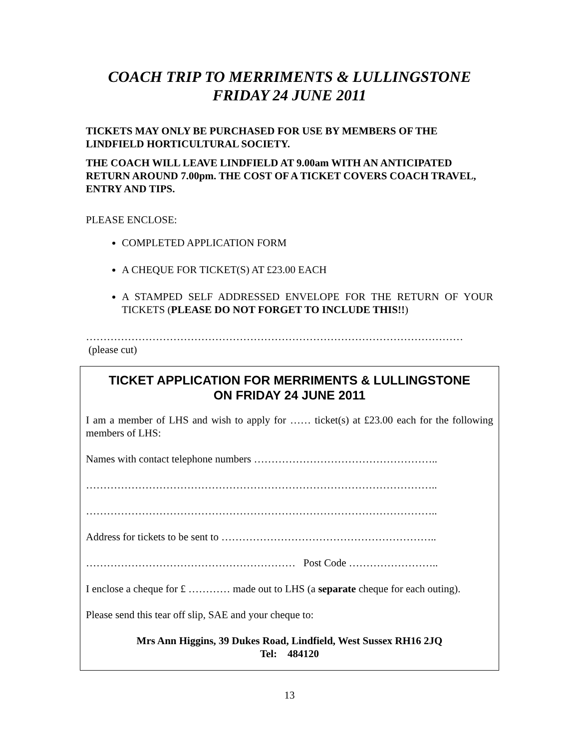COACH TRIP TO MERRIMENTS & LULLINGSTONE
FRIDAY 24 JUNE 2011
TICKETS MAY ONLY BE PURCHASED FOR USE BY MEMBERS OF THE LINDFIELD HORTICULTURAL SOCIETY.
THE COACH WILL LEAVE LINDFIELD AT 9.00am WITH AN ANTICIPATED RETURN AROUND 7.00pm. THE COST OF A TICKET COVERS COACH TRAVEL, ENTRY AND TIPS.
PLEASE ENCLOSE:
COMPLETED APPLICATION FORM
A CHEQUE FOR TICKET(S) AT £23.00 EACH
A STAMPED SELF ADDRESSED ENVELOPE FOR THE RETURN OF YOUR TICKETS (PLEASE DO NOT FORGET TO INCLUDE THIS!!)
………………………………………………………………………………………………
(please cut)
TICKET APPLICATION FOR MERRIMENTS & LULLINGSTONE
ON FRIDAY 24 JUNE 2011
I am a member of LHS and wish to apply for …… ticket(s) at £23.00 each for the following members of LHS:
Names with contact telephone numbers ……………………………………………..
………………………………………………………………………………………..
………………………………………………………………………………………..
Address for tickets to be sent to ……………………………………………………..
…………………………………………………… Post Code ……………………..
I enclose a cheque for £ ………… made out to LHS (a separate cheque for each outing).
Please send this tear off slip, SAE and your cheque to:
Mrs Ann Higgins, 39 Dukes Road, Lindfield, West Sussex RH16 2JQ
Tel: 484120
13